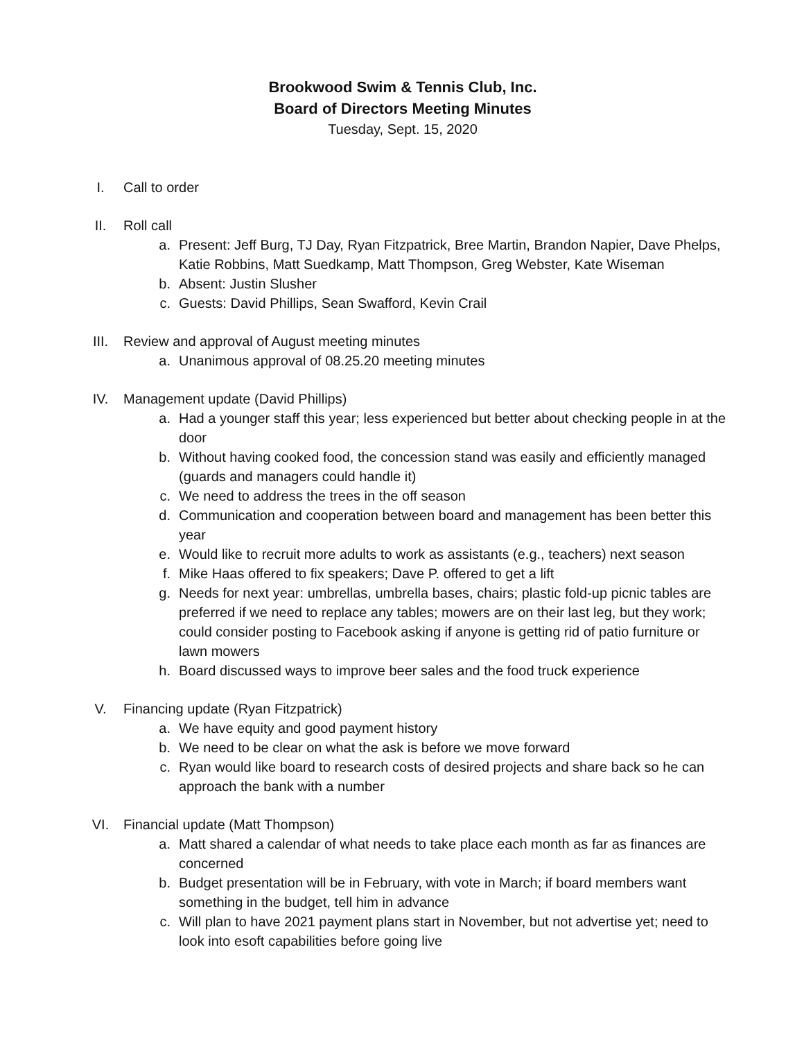Brookwood Swim & Tennis Club, Inc.
Board of Directors Meeting Minutes
Tuesday, Sept. 15, 2020
I. Call to order
II. Roll call
a. Present: Jeff Burg, TJ Day, Ryan Fitzpatrick, Bree Martin, Brandon Napier, Dave Phelps, Katie Robbins, Matt Suedkamp, Matt Thompson, Greg Webster, Kate Wiseman
b. Absent: Justin Slusher
c. Guests: David Phillips, Sean Swafford, Kevin Crail
III. Review and approval of August meeting minutes
a. Unanimous approval of 08.25.20 meeting minutes
IV. Management update (David Phillips)
a. Had a younger staff this year; less experienced but better about checking people in at the door
b. Without having cooked food, the concession stand was easily and efficiently managed (guards and managers could handle it)
c. We need to address the trees in the off season
d. Communication and cooperation between board and management has been better this year
e. Would like to recruit more adults to work as assistants (e.g., teachers) next season
f. Mike Haas offered to fix speakers; Dave P. offered to get a lift
g. Needs for next year: umbrellas, umbrella bases, chairs; plastic fold-up picnic tables are preferred if we need to replace any tables; mowers are on their last leg, but they work; could consider posting to Facebook asking if anyone is getting rid of patio furniture or lawn mowers
h. Board discussed ways to improve beer sales and the food truck experience
V. Financing update (Ryan Fitzpatrick)
a. We have equity and good payment history
b. We need to be clear on what the ask is before we move forward
c. Ryan would like board to research costs of desired projects and share back so he can approach the bank with a number
VI. Financial update (Matt Thompson)
a. Matt shared a calendar of what needs to take place each month as far as finances are concerned
b. Budget presentation will be in February, with vote in March; if board members want something in the budget, tell him in advance
c. Will plan to have 2021 payment plans start in November, but not advertise yet; need to look into esoft capabilities before going live